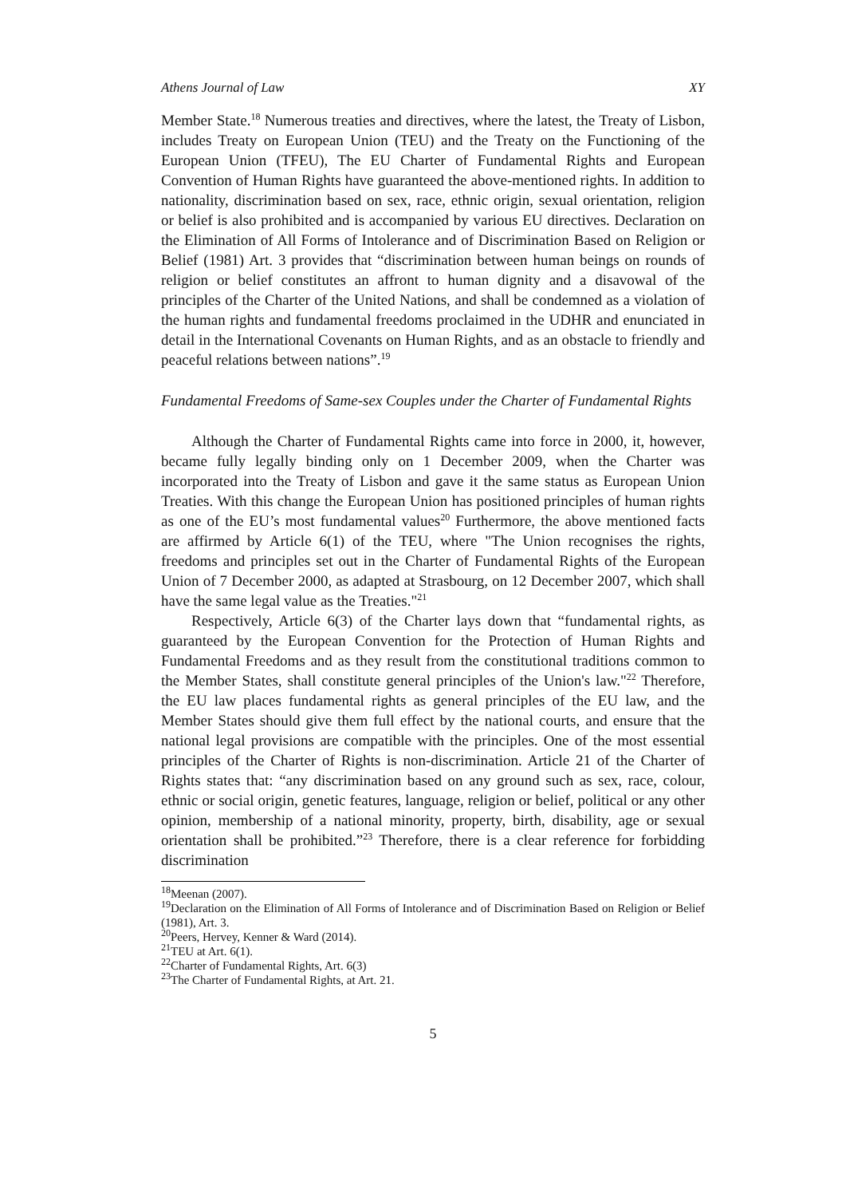Athens Journal of Law XY
Member State.<sup>18</sup> Numerous treaties and directives, where the latest, the Treaty of Lisbon, includes Treaty on European Union (TEU) and the Treaty on the Functioning of the European Union (TFEU), The EU Charter of Fundamental Rights and European Convention of Human Rights have guaranteed the above-mentioned rights. In addition to nationality, discrimination based on sex, race, ethnic origin, sexual orientation, religion or belief is also prohibited and is accompanied by various EU directives. Declaration on the Elimination of All Forms of Intolerance and of Discrimination Based on Religion or Belief (1981) Art. 3 provides that “discrimination between human beings on rounds of religion or belief constitutes an affront to human dignity and a disavowal of the principles of the Charter of the United Nations, and shall be condemned as a violation of the human rights and fundamental freedoms proclaimed in the UDHR and enunciated in detail in the International Covenants on Human Rights, and as an obstacle to friendly and peaceful relations between nations”.<sup>19</sup>
Fundamental Freedoms of Same-sex Couples under the Charter of Fundamental Rights
Although the Charter of Fundamental Rights came into force in 2000, it, however, became fully legally binding only on 1 December 2009, when the Charter was incorporated into the Treaty of Lisbon and gave it the same status as European Union Treaties. With this change the European Union has positioned principles of human rights as one of the EU’s most fundamental values<sup>20</sup> Furthermore, the above mentioned facts are affirmed by Article 6(1) of the TEU, where "The Union recognises the rights, freedoms and principles set out in the Charter of Fundamental Rights of the European Union of 7 December 2000, as adapted at Strasbourg, on 12 December 2007, which shall have the same legal value as the Treaties."<sup>21</sup>
Respectively, Article 6(3) of the Charter lays down that “fundamental rights, as guaranteed by the European Convention for the Protection of Human Rights and Fundamental Freedoms and as they result from the constitutional traditions common to the Member States, shall constitute general principles of the Union's law."<sup>22</sup> Therefore, the EU law places fundamental rights as general principles of the EU law, and the Member States should give them full effect by the national courts, and ensure that the national legal provisions are compatible with the principles. One of the most essential principles of the Charter of Rights is non-discrimination. Article 21 of the Charter of Rights states that: “any discrimination based on any ground such as sex, race, colour, ethnic or social origin, genetic features, language, religion or belief, political or any other opinion, membership of a national minority, property, birth, disability, age or sexual orientation shall be prohibited.”<sup>23</sup> Therefore, there is a clear reference for forbidding discrimination
<sup>18</sup> Meenan (2007).
<sup>19</sup> Declaration on the Elimination of All Forms of Intolerance and of Discrimination Based on Religion or Belief (1981), Art. 3.
<sup>20</sup> Peers, Hervey, Kenner & Ward (2014).
<sup>21</sup> TEU at Art. 6(1).
<sup>22</sup> Charter of Fundamental Rights, Art. 6(3)
<sup>23</sup> The Charter of Fundamental Rights, at Art. 21.
5